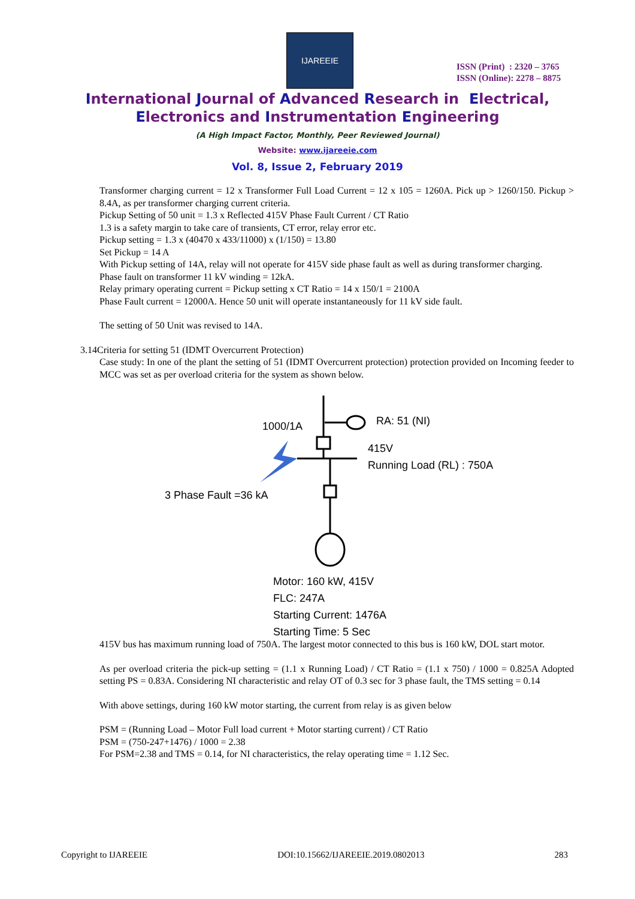IJAREEIE
ISSN (Print) : 2320 – 3765
ISSN (Online): 2278 – 8875
International Journal of Advanced Research in Electrical,
Electronics and Instrumentation Engineering
(A High Impact Factor, Monthly, Peer Reviewed Journal)
Website: www.ijareeie.com
Vol. 8, Issue 2, February 2019
Transformer charging current = 12 x Transformer Full Load Current = 12 x 105 = 1260A. Pick up > 1260/150. Pickup > 8.4A, as per transformer charging current criteria.
Pickup Setting of 50 unit = 1.3 x Reflected 415V Phase Fault Current / CT Ratio
1.3 is a safety margin to take care of transients, CT error, relay error etc.
Pickup setting = 1.3 x (40470 x 433/11000) x (1/150) = 13.80
Set Pickup = 14 A
With Pickup setting of 14A, relay will not operate for 415V side phase fault as well as during transformer charging.
Phase fault on transformer 11 kV winding = 12kA.
Relay primary operating current = Pickup setting x CT Ratio = 14 x 150/1 = 2100A
Phase Fault current = 12000A. Hence 50 unit will operate instantaneously for 11 kV side fault.
The setting of 50 Unit was revised to 14A.
3.14Criteria for setting 51 (IDMT Overcurrent Protection)
Case study: In one of the plant the setting of 51 (IDMT Overcurrent protection) protection provided on Incoming feeder to MCC was set as per overload criteria for the system as shown below.
1000/1A RA: 51 (NI)
415V
Running Load (RL) : 750A
3 Phase Fault =36 kA
Motor: 160 kW, 415V
FLC: 247A
Starting Current: 1476A
Starting Time: 5 Sec
415V bus has maximum running load of 750A. The largest motor connected to this bus is 160 kW, DOL start motor.
As per overload criteria the pick-up setting = (1.1 x Running Load) / CT Ratio = (1.1 x 750) / 1000 = 0.825A Adopted setting PS = 0.83A. Considering NI characteristic and relay OT of 0.3 sec for 3 phase fault, the TMS setting = 0.14
With above settings, during 160 kW motor starting, the current from relay is as given below
PSM = (Running Load – Motor Full load current + Motor starting current) / CT Ratio
PSM = (750-247+1476) / 1000 = 2.38
For PSM=2.38 and TMS = 0.14, for NI characteristics, the relay operating time = 1.12 Sec.
Copyright to IJAREEIE DOI:10.15662/IJAREEIE.2019.0802013 283